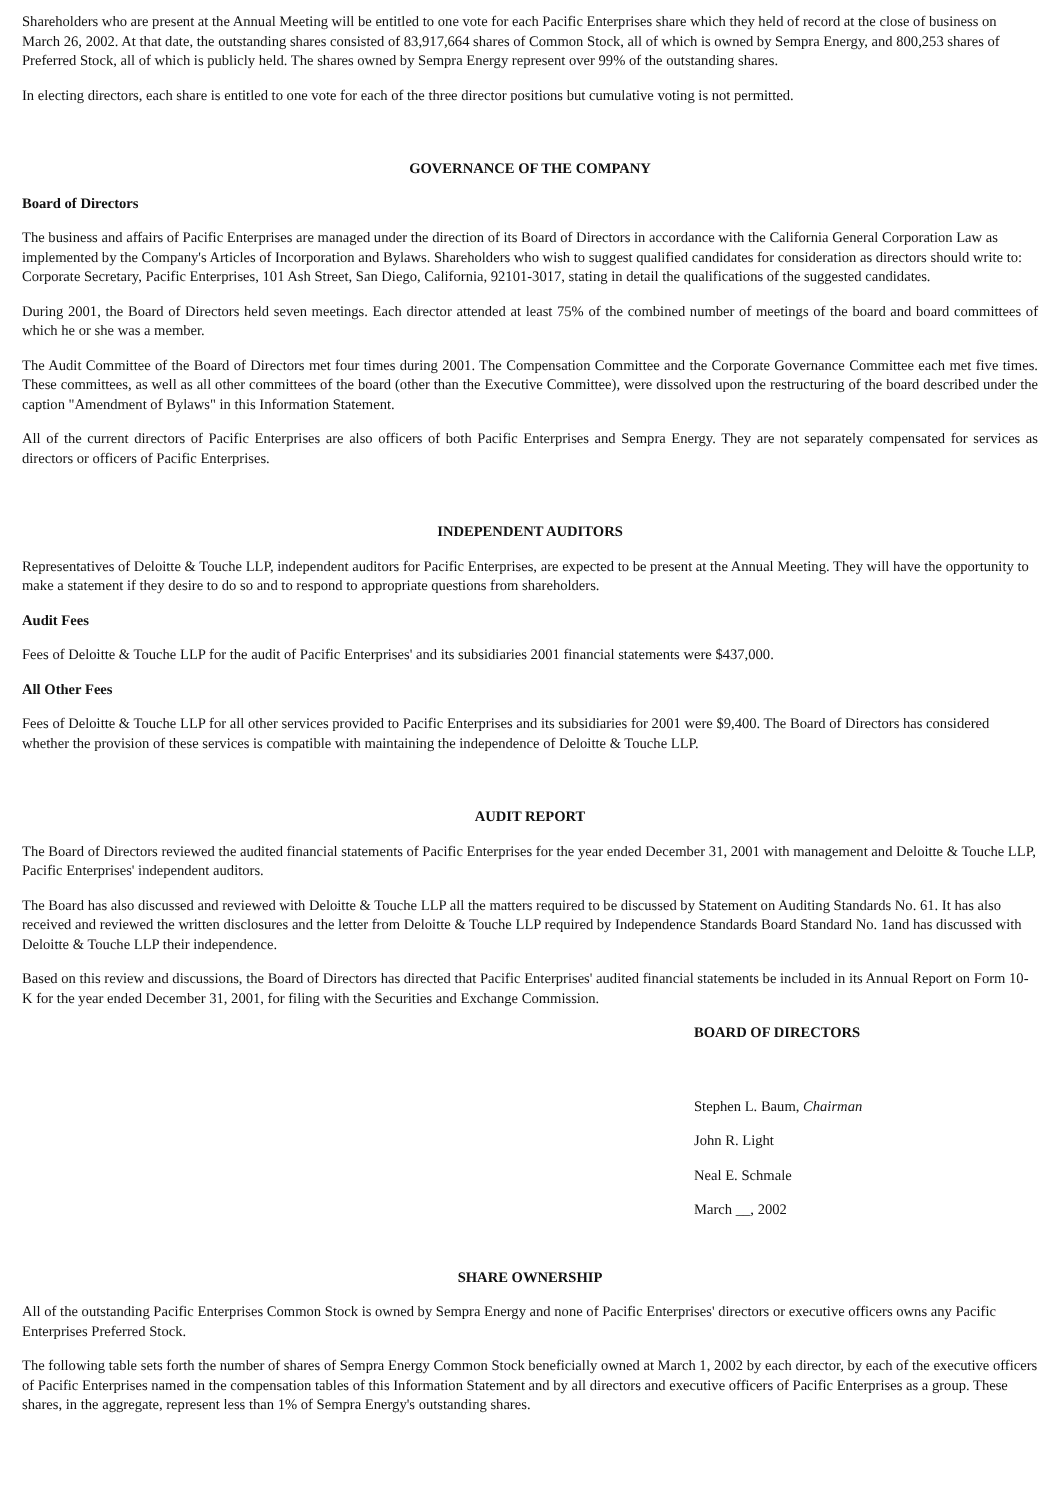Shareholders who are present at the Annual Meeting will be entitled to one vote for each Pacific Enterprises share which they held of record at the close of business on March 26, 2002. At that date, the outstanding shares consisted of 83,917,664 shares of Common Stock, all of which is owned by Sempra Energy, and 800,253 shares of Preferred Stock, all of which is publicly held. The shares owned by Sempra Energy represent over 99% of the outstanding shares.
In electing directors, each share is entitled to one vote for each of the three director positions but cumulative voting is not permitted.
GOVERNANCE OF THE COMPANY
Board of Directors
The business and affairs of Pacific Enterprises are managed under the direction of its Board of Directors in accordance with the California General Corporation Law as implemented by the Company's Articles of Incorporation and Bylaws. Shareholders who wish to suggest qualified candidates for consideration as directors should write to: Corporate Secretary, Pacific Enterprises, 101 Ash Street, San Diego, California, 92101-3017, stating in detail the qualifications of the suggested candidates.
During 2001, the Board of Directors held seven meetings. Each director attended at least 75% of the combined number of meetings of the board and board committees of which he or she was a member.
The Audit Committee of the Board of Directors met four times during 2001. The Compensation Committee and the Corporate Governance Committee each met five times. These committees, as well as all other committees of the board (other than the Executive Committee), were dissolved upon the restructuring of the board described under the caption "Amendment of Bylaws" in this Information Statement.
All of the current directors of Pacific Enterprises are also officers of both Pacific Enterprises and Sempra Energy. They are not separately compensated for services as directors or officers of Pacific Enterprises.
INDEPENDENT AUDITORS
Representatives of Deloitte & Touche LLP, independent auditors for Pacific Enterprises, are expected to be present at the Annual Meeting. They will have the opportunity to make a statement if they desire to do so and to respond to appropriate questions from shareholders.
Audit Fees
Fees of Deloitte & Touche LLP for the audit of Pacific Enterprises' and its subsidiaries 2001 financial statements were $437,000.
All Other Fees
Fees of Deloitte & Touche LLP for all other services provided to Pacific Enterprises and its subsidiaries for 2001 were $9,400. The Board of Directors has considered whether the provision of these services is compatible with maintaining the independence of Deloitte & Touche LLP.
AUDIT REPORT
The Board of Directors reviewed the audited financial statements of Pacific Enterprises for the year ended December 31, 2001 with management and Deloitte & Touche LLP, Pacific Enterprises' independent auditors.
The Board has also discussed and reviewed with Deloitte & Touche LLP all the matters required to be discussed by Statement on Auditing Standards No. 61. It has also received and reviewed the written disclosures and the letter from Deloitte & Touche LLP required by Independence Standards Board Standard No. 1and has discussed with Deloitte & Touche LLP their independence.
Based on this review and discussions, the Board of Directors has directed that Pacific Enterprises' audited financial statements be included in its Annual Report on Form 10-K for the year ended December 31, 2001, for filing with the Securities and Exchange Commission.
BOARD OF DIRECTORS
Stephen L. Baum, Chairman
John R. Light
Neal E. Schmale
March __, 2002
SHARE OWNERSHIP
All of the outstanding Pacific Enterprises Common Stock is owned by Sempra Energy and none of Pacific Enterprises' directors or executive officers owns any Pacific Enterprises Preferred Stock.
The following table sets forth the number of shares of Sempra Energy Common Stock beneficially owned at March 1, 2002 by each director, by each of the executive officers of Pacific Enterprises named in the compensation tables of this Information Statement and by all directors and executive officers of Pacific Enterprises as a group. These shares, in the aggregate, represent less than 1% of Sempra Energy's outstanding shares.